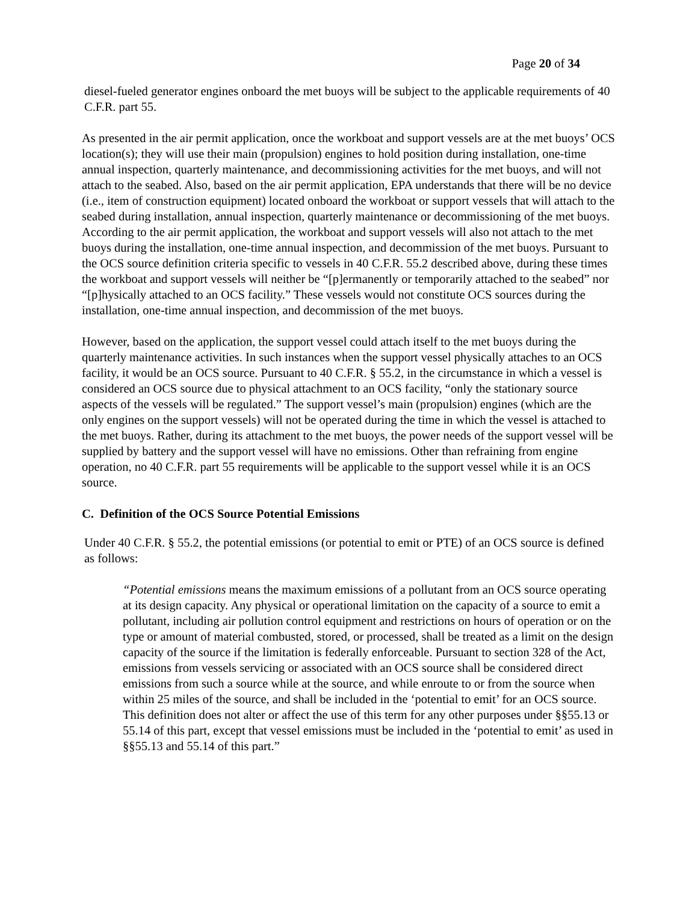Page 20 of 34
diesel-fueled generator engines onboard the met buoys will be subject to the applicable requirements of 40 C.F.R. part 55.
As presented in the air permit application, once the workboat and support vessels are at the met buoys’ OCS location(s); they will use their main (propulsion) engines to hold position during installation, one-time annual inspection, quarterly maintenance, and decommissioning activities for the met buoys, and will not attach to the seabed. Also, based on the air permit application, EPA understands that there will be no device (i.e., item of construction equipment) located onboard the workboat or support vessels that will attach to the seabed during installation, annual inspection, quarterly maintenance or decommissioning of the met buoys. According to the air permit application, the workboat and support vessels will also not attach to the met buoys during the installation, one-time annual inspection, and decommission of the met buoys. Pursuant to the OCS source definition criteria specific to vessels in 40 C.F.R. 55.2 described above, during these times the workboat and support vessels will neither be “[p]ermanently or temporarily attached to the seabed” nor “[p]hysically attached to an OCS facility.” These vessels would not constitute OCS sources during the installation, one-time annual inspection, and decommission of the met buoys.
However, based on the application, the support vessel could attach itself to the met buoys during the quarterly maintenance activities. In such instances when the support vessel physically attaches to an OCS facility, it would be an OCS source. Pursuant to 40 C.F.R. § 55.2, in the circumstance in which a vessel is considered an OCS source due to physical attachment to an OCS facility, “only the stationary source aspects of the vessels will be regulated.” The support vessel’s main (propulsion) engines (which are the only engines on the support vessels) will not be operated during the time in which the vessel is attached to the met buoys. Rather, during its attachment to the met buoys, the power needs of the support vessel will be supplied by battery and the support vessel will have no emissions. Other than refraining from engine operation, no 40 C.F.R. part 55 requirements will be applicable to the support vessel while it is an OCS source.
C. Definition of the OCS Source Potential Emissions
Under 40 C.F.R. § 55.2, the potential emissions (or potential to emit or PTE) of an OCS source is defined as follows:
“Potential emissions means the maximum emissions of a pollutant from an OCS source operating at its design capacity. Any physical or operational limitation on the capacity of a source to emit a pollutant, including air pollution control equipment and restrictions on hours of operation or on the type or amount of material combusted, stored, or processed, shall be treated as a limit on the design capacity of the source if the limitation is federally enforceable. Pursuant to section 328 of the Act, emissions from vessels servicing or associated with an OCS source shall be considered direct emissions from such a source while at the source, and while enroute to or from the source when within 25 miles of the source, and shall be included in the ‘potential to emit’ for an OCS source. This definition does not alter or affect the use of this term for any other purposes under §§55.13 or 55.14 of this part, except that vessel emissions must be included in the ‘potential to emit’ as used in §§55.13 and 55.14 of this part.”